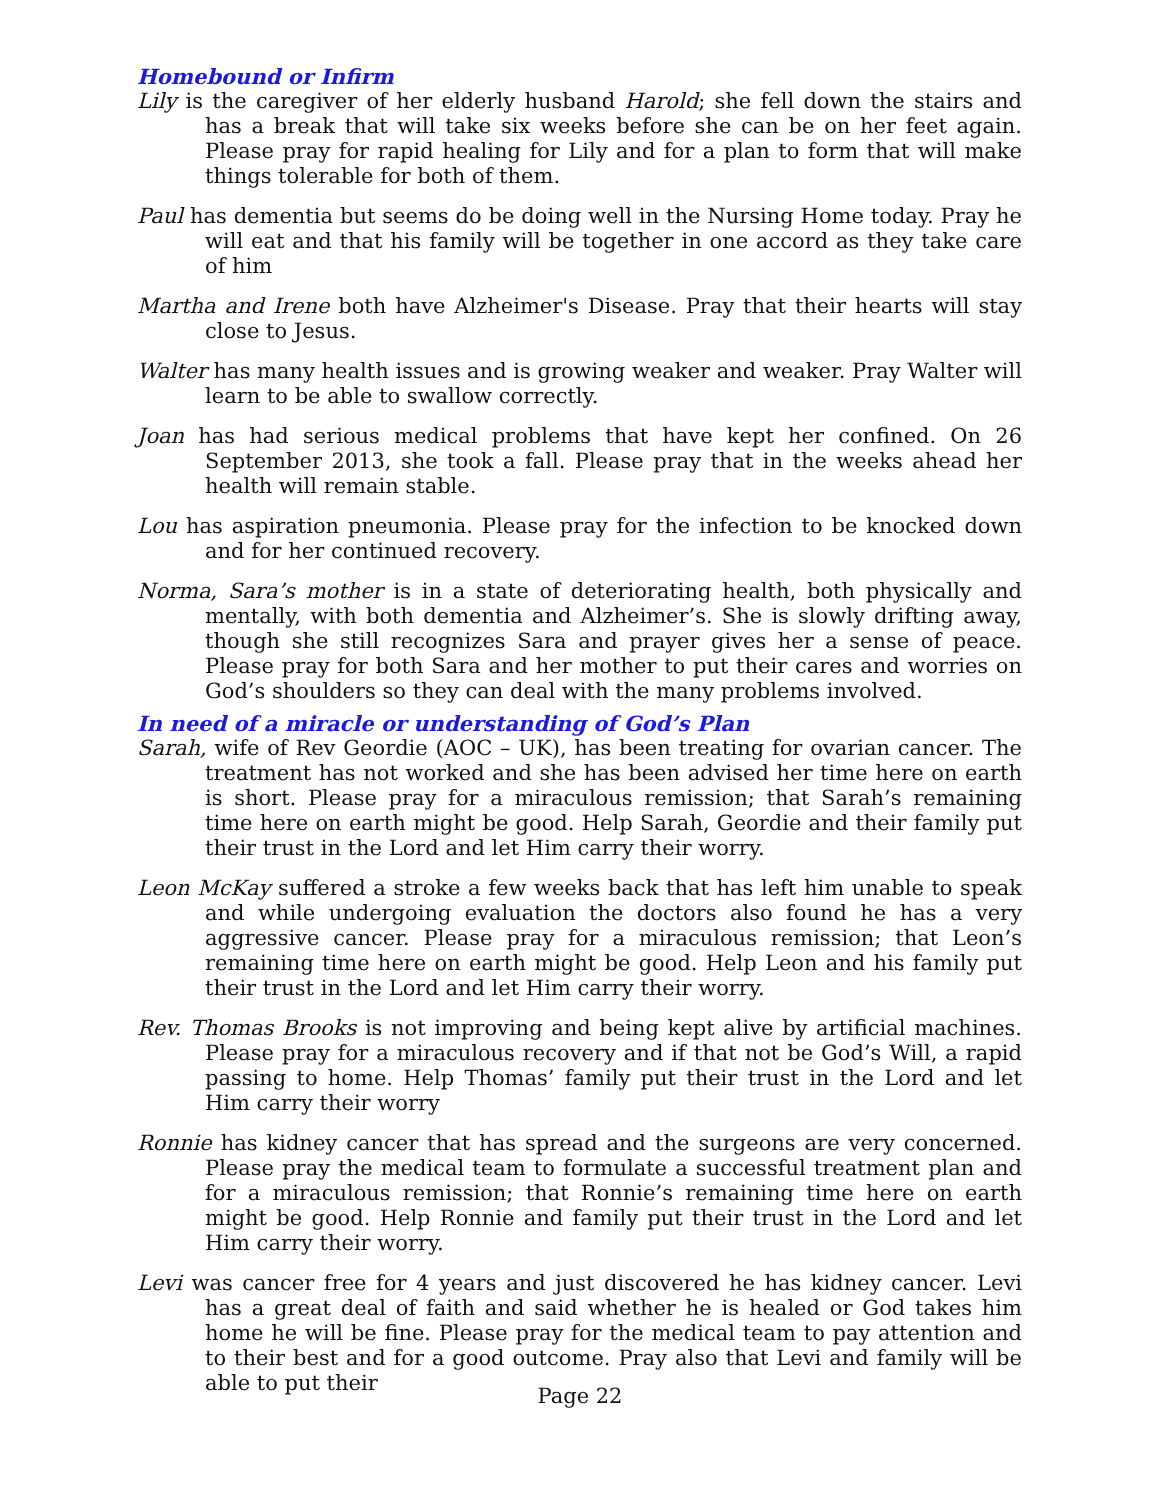Homebound or Infirm
Lily is the caregiver of her elderly husband Harold; she fell down the stairs and has a break that will take six weeks before she can be on her feet again. Please pray for rapid healing for Lily and for a plan to form that will make things tolerable for both of them.
Paul has dementia but seems do be doing well in the Nursing Home today. Pray he will eat and that his family will be together in one accord as they take care of him
Martha and Irene both have Alzheimer's Disease. Pray that their hearts will stay close to Jesus.
Walter has many health issues and is growing weaker and weaker. Pray Walter will learn to be able to swallow correctly.
Joan has had serious medical problems that have kept her confined. On 26 September 2013, she took a fall. Please pray that in the weeks ahead her health will remain stable.
Lou has aspiration pneumonia. Please pray for the infection to be knocked down and for her continued recovery.
Norma, Sara’s mother is in a state of deteriorating health, both physically and mentally, with both dementia and Alzheimer’s. She is slowly drifting away, though she still recognizes Sara and prayer gives her a sense of peace. Please pray for both Sara and her mother to put their cares and worries on God’s shoulders so they can deal with the many problems involved.
In need of a miracle or understanding of God’s Plan
Sarah, wife of Rev Geordie (AOC – UK), has been treating for ovarian cancer. The treatment has not worked and she has been advised her time here on earth is short. Please pray for a miraculous remission; that Sarah’s remaining time here on earth might be good. Help Sarah, Geordie and their family put their trust in the Lord and let Him carry their worry.
Leon McKay suffered a stroke a few weeks back that has left him unable to speak and while undergoing evaluation the doctors also found he has a very aggressive cancer. Please pray for a miraculous remission; that Leon’s remaining time here on earth might be good. Help Leon and his family put their trust in the Lord and let Him carry their worry.
Rev. Thomas Brooks is not improving and being kept alive by artificial machines. Please pray for a miraculous recovery and if that not be God’s Will, a rapid passing to home. Help Thomas’ family put their trust in the Lord and let Him carry their worry
Ronnie has kidney cancer that has spread and the surgeons are very concerned. Please pray the medical team to formulate a successful treatment plan and for a miraculous remission; that Ronnie’s remaining time here on earth might be good. Help Ronnie and family put their trust in the Lord and let Him carry their worry.
Levi was cancer free for 4 years and just discovered he has kidney cancer. Levi has a great deal of faith and said whether he is healed or God takes him home he will be fine. Please pray for the medical team to pay attention and to their best and for a good outcome. Pray also that Levi and family will be able to put their
Page 22